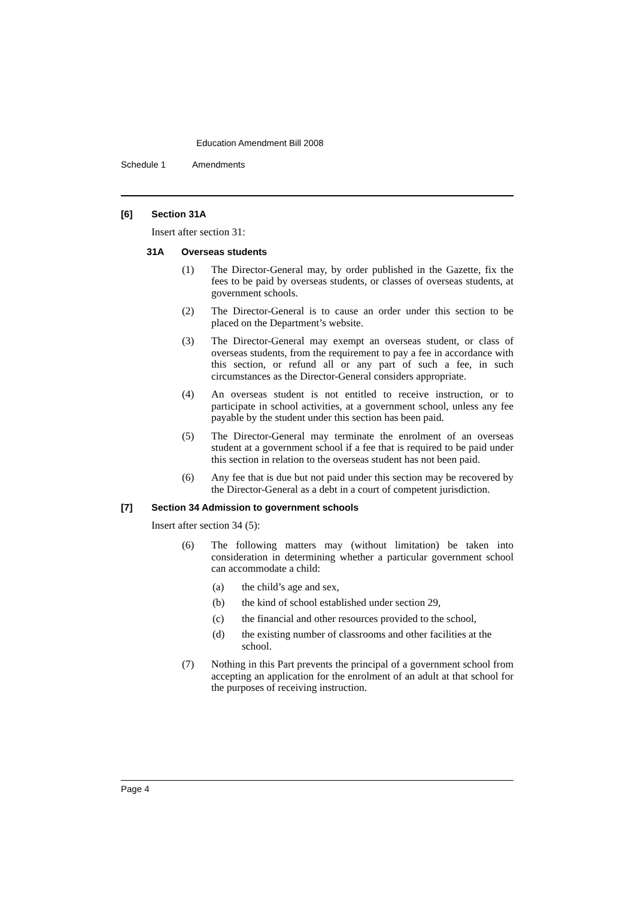Education Amendment Bill 2008
Schedule 1 Amendments
[6] Section 31A
Insert after section 31:
31A Overseas students
(1) The Director-General may, by order published in the Gazette, fix the fees to be paid by overseas students, or classes of overseas students, at government schools.
(2) The Director-General is to cause an order under this section to be placed on the Department’s website.
(3) The Director-General may exempt an overseas student, or class of overseas students, from the requirement to pay a fee in accordance with this section, or refund all or any part of such a fee, in such circumstances as the Director-General considers appropriate.
(4) An overseas student is not entitled to receive instruction, or to participate in school activities, at a government school, unless any fee payable by the student under this section has been paid.
(5) The Director-General may terminate the enrolment of an overseas student at a government school if a fee that is required to be paid under this section in relation to the overseas student has not been paid.
(6) Any fee that is due but not paid under this section may be recovered by the Director-General as a debt in a court of competent jurisdiction.
[7] Section 34 Admission to government schools
Insert after section 34 (5):
(6) The following matters may (without limitation) be taken into consideration in determining whether a particular government school can accommodate a child:
(a) the child’s age and sex,
(b) the kind of school established under section 29,
(c) the financial and other resources provided to the school,
(d) the existing number of classrooms and other facilities at the school.
(7) Nothing in this Part prevents the principal of a government school from accepting an application for the enrolment of an adult at that school for the purposes of receiving instruction.
Page 4